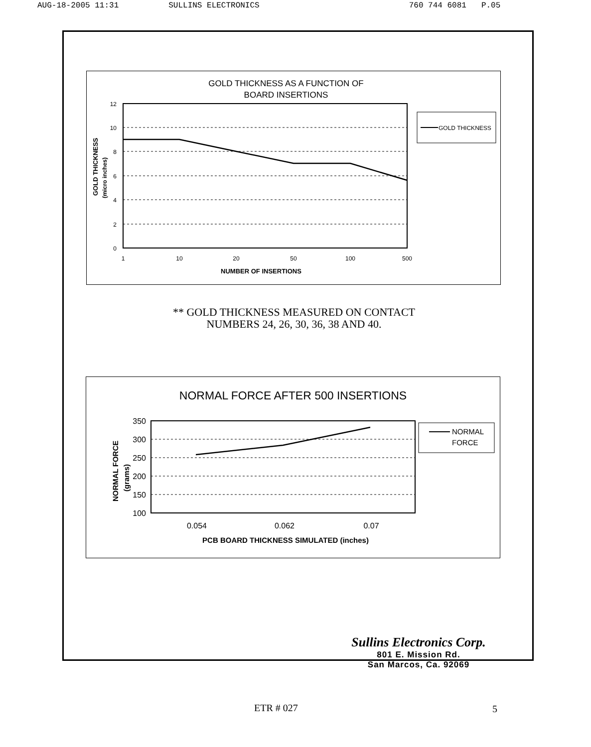AUG-18-2005 11:31 SULLINS ELECTRONICS 760 744 6081 P.05
GOLD THICKNESS AS A FUNCTION OF
BOARD INSERTIONS
12
10
8
6
4
2
0
1
10
20
50
100
500
NUMBER OF INSERTIONS
GOLD THICKNESS
(micro inches)
GOLD THICKNESS
** GOLD THICKNESS MEASURED ON CONTACT
NUMBERS 24, 26, 30, 36, 38 AND 40.
NORMAL FORCE AFTER 500 INSERTIONS
350
300
250
200
150
100
0.054
0.062
0.07
PCB BOARD THICKNESS SIMULATED (inches)
NORMAL FORCE
(grams)
NORMAL
FORCE
Sullins Electronics Corp.
801 E. Mission Rd.
San Marcos, Ca. 92069
ETR # 027 5